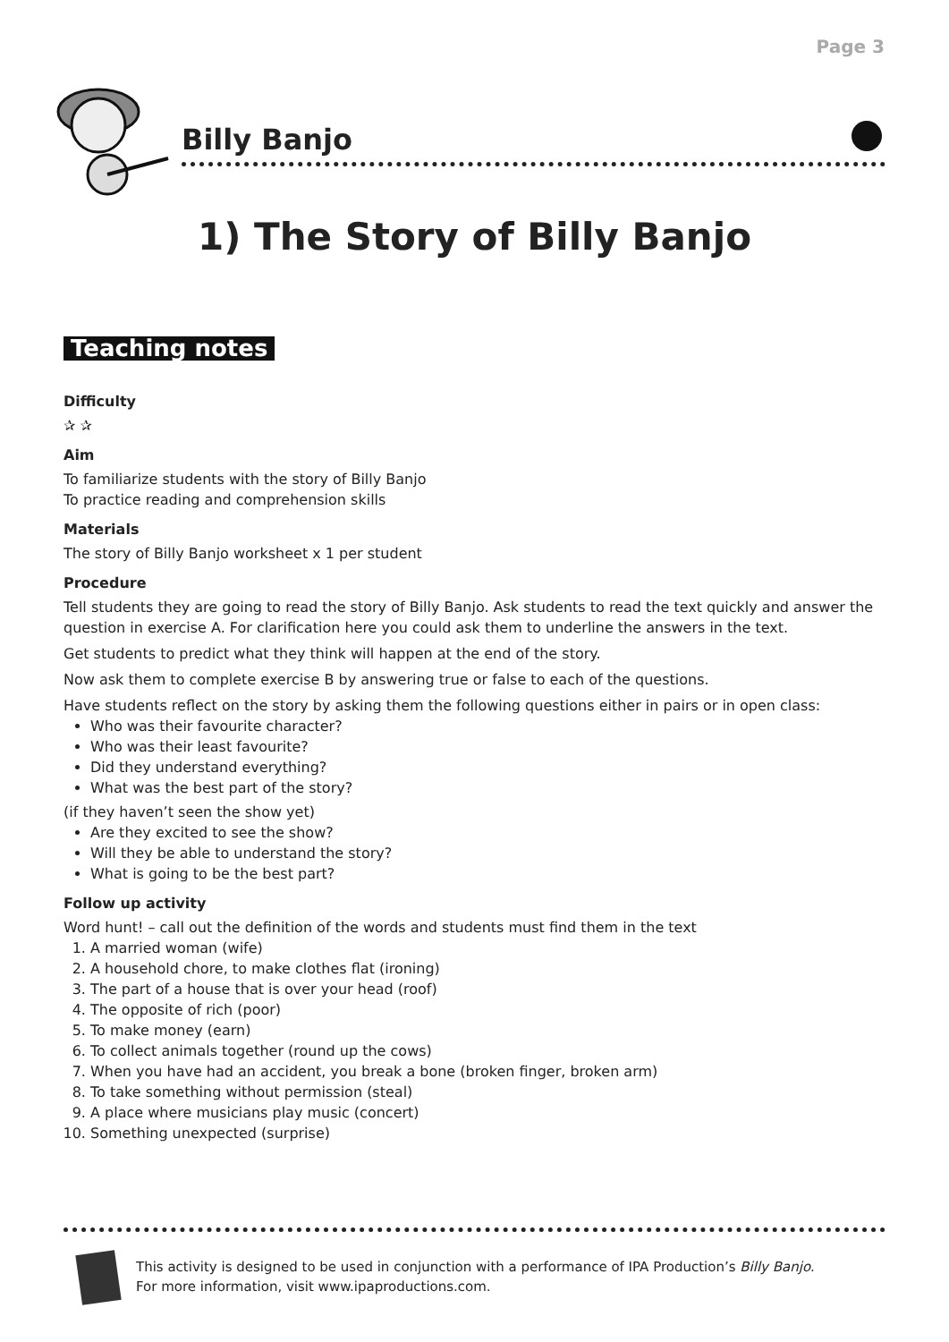Page 3
Billy Banjo
1) The Story of Billy Banjo
Teaching notes
Difficulty
✰ ✰
Aim
To familiarize students with the story of Billy Banjo
To practice reading and comprehension skills
Materials
The story of Billy Banjo worksheet x 1 per student
Procedure
Tell students they are going to read the story of Billy Banjo. Ask students to read the text quickly and answer the question in exercise A. For clarification here you could ask them to underline the answers in the text.
Get students to predict what they think will happen at the end of the story.
Now ask them to complete exercise B by answering true or false to each of the questions.
Have students reflect on the story by asking them the following questions either in pairs or in open class:
Who was their favourite character?
Who was their least favourite?
Did they understand everything?
What was the best part of the story?
(if they haven’t seen the show yet)
Are they excited to see the show?
Will they be able to understand the story?
What is going to be the best part?
Follow up activity
Word hunt! – call out the definition of the words and students must find them in the text
1. A married woman (wife)
2. A household chore, to make clothes flat (ironing)
3. The part of a house that is over your head (roof)
4. The opposite of rich (poor)
5. To make money (earn)
6. To collect animals together (round up the cows)
7. When you have had an accident, you break a bone (broken finger, broken arm)
8. To take something without permission (steal)
9. A place where musicians play music (concert)
10. Something unexpected (surprise)
This activity is designed to be used in conjunction with a performance of IPA Production’s Billy Banjo.
For more information, visit www.ipaproductions.com.